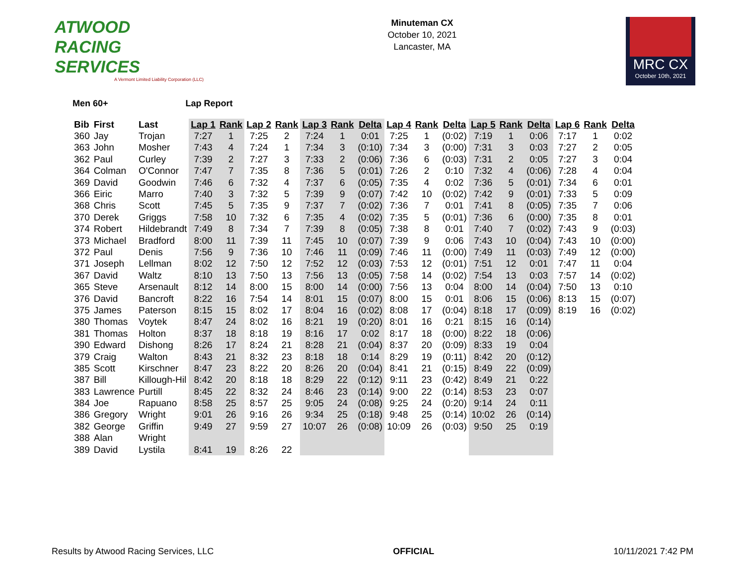ATWOOD
RACING
SERVICES
A Vermont Limited Liability Corporation (LLC)
Minuteman CX
October 10, 2021
Lancaster, MA
MRC CX
October 10th, 2021
Men 60+ Lap Report
| Bib | First | Last | Lap 1 | Rank | Lap 2 | Rank | Lap 3 | Rank | Delta | Lap 4 | Rank | Delta | Lap 5 | Rank | Delta | Lap 6 | Rank | Delta |
| --- | --- | --- | --- | --- | --- | --- | --- | --- | --- | --- | --- | --- | --- | --- | --- | --- | --- | --- |
| 360 | Jay | Trojan | 7:27 | 1 | 7:25 | 2 | 7:24 | 1 | 0:01 | 7:25 | 1 | (0:02) | 7:19 | 1 | 0:06 | 7:17 | 1 | 0:02 |
| 363 | John | Mosher | 7:43 | 4 | 7:24 | 1 | 7:34 | 3 | (0:10) | 7:34 | 3 | (0:00) | 7:31 | 3 | 0:03 | 7:27 | 2 | 0:05 |
| 362 | Paul | Curley | 7:39 | 2 | 7:27 | 3 | 7:33 | 2 | (0:06) | 7:36 | 6 | (0:03) | 7:31 | 2 | 0:05 | 7:27 | 3 | 0:04 |
| 364 | Colman | O'Connor | 7:47 | 7 | 7:35 | 8 | 7:36 | 5 | (0:01) | 7:26 | 2 | 0:10 | 7:32 | 4 | (0:06) | 7:28 | 4 | 0:04 |
| 369 | David | Goodwin | 7:46 | 6 | 7:32 | 4 | 7:37 | 6 | (0:05) | 7:35 | 4 | 0:02 | 7:36 | 5 | (0:01) | 7:34 | 6 | 0:01 |
| 366 | Eiric | Marro | 7:40 | 3 | 7:32 | 5 | 7:39 | 9 | (0:07) | 7:42 | 10 | (0:02) | 7:42 | 9 | (0:01) | 7:33 | 5 | 0:09 |
| 368 | Chris | Scott | 7:45 | 5 | 7:35 | 9 | 7:37 | 7 | (0:02) | 7:36 | 7 | 0:01 | 7:41 | 8 | (0:05) | 7:35 | 7 | 0:06 |
| 370 | Derek | Griggs | 7:58 | 10 | 7:32 | 6 | 7:35 | 4 | (0:02) | 7:35 | 5 | (0:01) | 7:36 | 6 | (0:00) | 7:35 | 8 | 0:01 |
| 374 | Robert | Hildebrandt | 7:49 | 8 | 7:34 | 7 | 7:39 | 8 | (0:05) | 7:38 | 8 | 0:01 | 7:40 | 7 | (0:02) | 7:43 | 9 | (0:03) |
| 373 | Michael | Bradford | 8:00 | 11 | 7:39 | 11 | 7:45 | 10 | (0:07) | 7:39 | 9 | 0:06 | 7:43 | 10 | (0:04) | 7:43 | 10 | (0:00) |
| 372 | Paul | Denis | 7:56 | 9 | 7:36 | 10 | 7:46 | 11 | (0:09) | 7:46 | 11 | (0:00) | 7:49 | 11 | (0:03) | 7:49 | 12 | (0:00) |
| 371 | Joseph | Lellman | 8:02 | 12 | 7:50 | 12 | 7:52 | 12 | (0:03) | 7:53 | 12 | (0:01) | 7:51 | 12 | 0:01 | 7:47 | 11 | 0:04 |
| 367 | David | Waltz | 8:10 | 13 | 7:50 | 13 | 7:56 | 13 | (0:05) | 7:58 | 14 | (0:02) | 7:54 | 13 | 0:03 | 7:57 | 14 | (0:02) |
| 365 | Steve | Arsenault | 8:12 | 14 | 8:00 | 15 | 8:00 | 14 | (0:00) | 7:56 | 13 | 0:04 | 8:00 | 14 | (0:04) | 7:50 | 13 | 0:10 |
| 376 | David | Bancroft | 8:22 | 16 | 7:54 | 14 | 8:01 | 15 | (0:07) | 8:00 | 15 | 0:01 | 8:06 | 15 | (0:06) | 8:13 | 15 | (0:07) |
| 375 | James | Paterson | 8:15 | 15 | 8:02 | 17 | 8:04 | 16 | (0:02) | 8:08 | 17 | (0:04) | 8:18 | 17 | (0:09) | 8:19 | 16 | (0:02) |
| 380 | Thomas | Voytek | 8:47 | 24 | 8:02 | 16 | 8:21 | 19 | (0:20) | 8:01 | 16 | 0:21 | 8:15 | 16 | (0:14) | | | |
| 381 | Thomas | Holton | 8:37 | 18 | 8:18 | 19 | 8:16 | 17 | 0:02 | 8:17 | 18 | (0:00) | 8:22 | 18 | (0:06) | | | |
| 390 | Edward | Dishong | 8:26 | 17 | 8:24 | 21 | 8:28 | 21 | (0:04) | 8:37 | 20 | (0:09) | 8:33 | 19 | 0:04 | | | |
| 379 | Craig | Walton | 8:43 | 21 | 8:32 | 23 | 8:18 | 18 | 0:14 | 8:29 | 19 | (0:11) | 8:42 | 20 | (0:12) | | | |
| 385 | Scott | Kirschner | 8:47 | 23 | 8:22 | 20 | 8:26 | 20 | (0:04) | 8:41 | 21 | (0:15) | 8:49 | 22 | (0:09) | | | |
| 387 | Bill | Killough-Hil | 8:42 | 20 | 8:18 | 18 | 8:29 | 22 | (0:12) | 9:11 | 23 | (0:42) | 8:49 | 21 | 0:22 | | | |
| 383 | Lawrence | Purtill | 8:45 | 22 | 8:32 | 24 | 8:46 | 23 | (0:14) | 9:00 | 22 | (0:14) | 8:53 | 23 | 0:07 | | | |
| 384 | Joe | Rapuano | 8:58 | 25 | 8:57 | 25 | 9:05 | 24 | (0:08) | 9:25 | 24 | (0:20) | 9:14 | 24 | 0:11 | | | |
| 386 | Gregory | Wright | 9:01 | 26 | 9:16 | 26 | 9:34 | 25 | (0:18) | 9:48 | 25 | (0:14) | 10:02 | 26 | (0:14) | | | |
| 382 | George | Griffin | 9:49 | 27 | 9:59 | 27 | 10:07 | 26 | (0:08) | 10:09 | 26 | (0:03) | 9:50 | 25 | 0:19 | | | |
| 388 | Alan | Wright | | | | | | | | | | | | | | | | |
| 389 | David | Lystila | 8:41 | 19 | 8:26 | 22 | | | | | | | | | | | | |
Results by Atwood Racing Services, LLC OFFICIAL 10/11/2021 7:42 PM